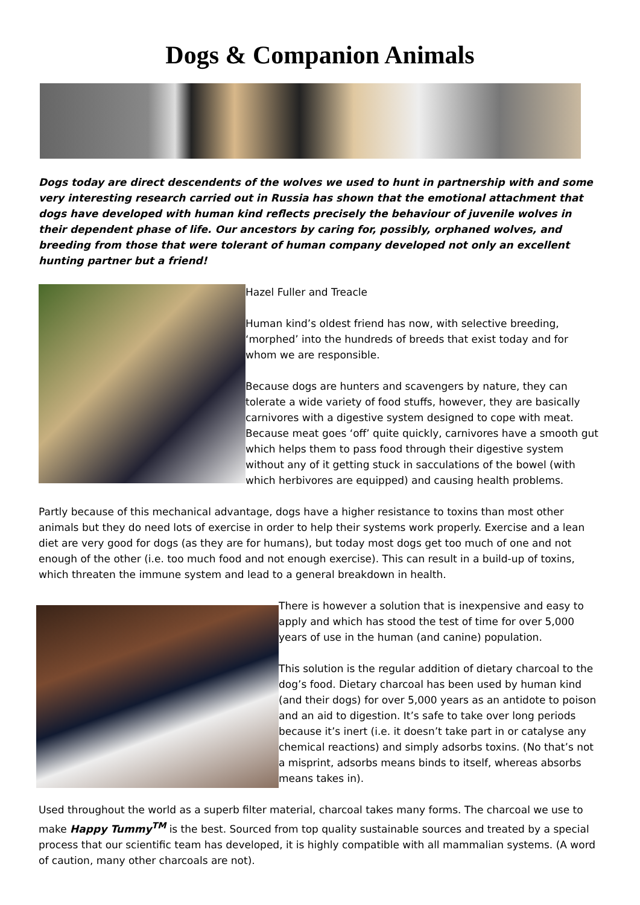Dogs & Companion Animals
Dogs today are direct descendents of the wolves we used to hunt in partnership with and some very interesting research carried out in Russia has shown that the emotional attachment that dogs have developed with human kind reflects precisely the behaviour of juvenile wolves in their dependent phase of life. Our ancestors by caring for, possibly, orphaned wolves, and breeding from those that were tolerant of human company developed not only an excellent hunting partner but a friend!
Hazel Fuller and Treacle
Human kind’s oldest friend has now, with selective breeding, ‘morphed’ into the hundreds of breeds that exist today and for whom we are responsible.
Because dogs are hunters and scavengers by nature, they can tolerate a wide variety of food stuffs, however, they are basically carnivores with a digestive system designed to cope with meat. Because meat goes ‘off’ quite quickly, carnivores have a smooth gut which helps them to pass food through their digestive system without any of it getting stuck in sacculations of the bowel (with which herbivores are equipped) and causing health problems.
Partly because of this mechanical advantage, dogs have a higher resistance to toxins than most other animals but they do need lots of exercise in order to help their systems work properly. Exercise and a lean diet are very good for dogs (as they are for humans), but today most dogs get too much of one and not enough of the other (i.e. too much food and not enough exercise). This can result in a build-up of toxins, which threaten the immune system and lead to a general breakdown in health.
There is however a solution that is inexpensive and easy to apply and which has stood the test of time for over 5,000 years of use in the human (and canine) population.
This solution is the regular addition of dietary charcoal to the dog’s food. Dietary charcoal has been used by human kind (and their dogs) for over 5,000 years as an antidote to poison and an aid to digestion. It’s safe to take over long periods because it’s inert (i.e. it doesn’t take part in or catalyse any chemical reactions) and simply adsorbs toxins. (No that’s not a misprint, adsorbs means binds to itself, whereas absorbs means takes in).
Used throughout the world as a superb filter material, charcoal takes many forms. The charcoal we use to make Happy Tummy<sup>TM</sup> is the best. Sourced from top quality sustainable sources and treated by a special process that our scientific team has developed, it is highly compatible with all mammalian systems. (A word of caution, many other charcoals are not).